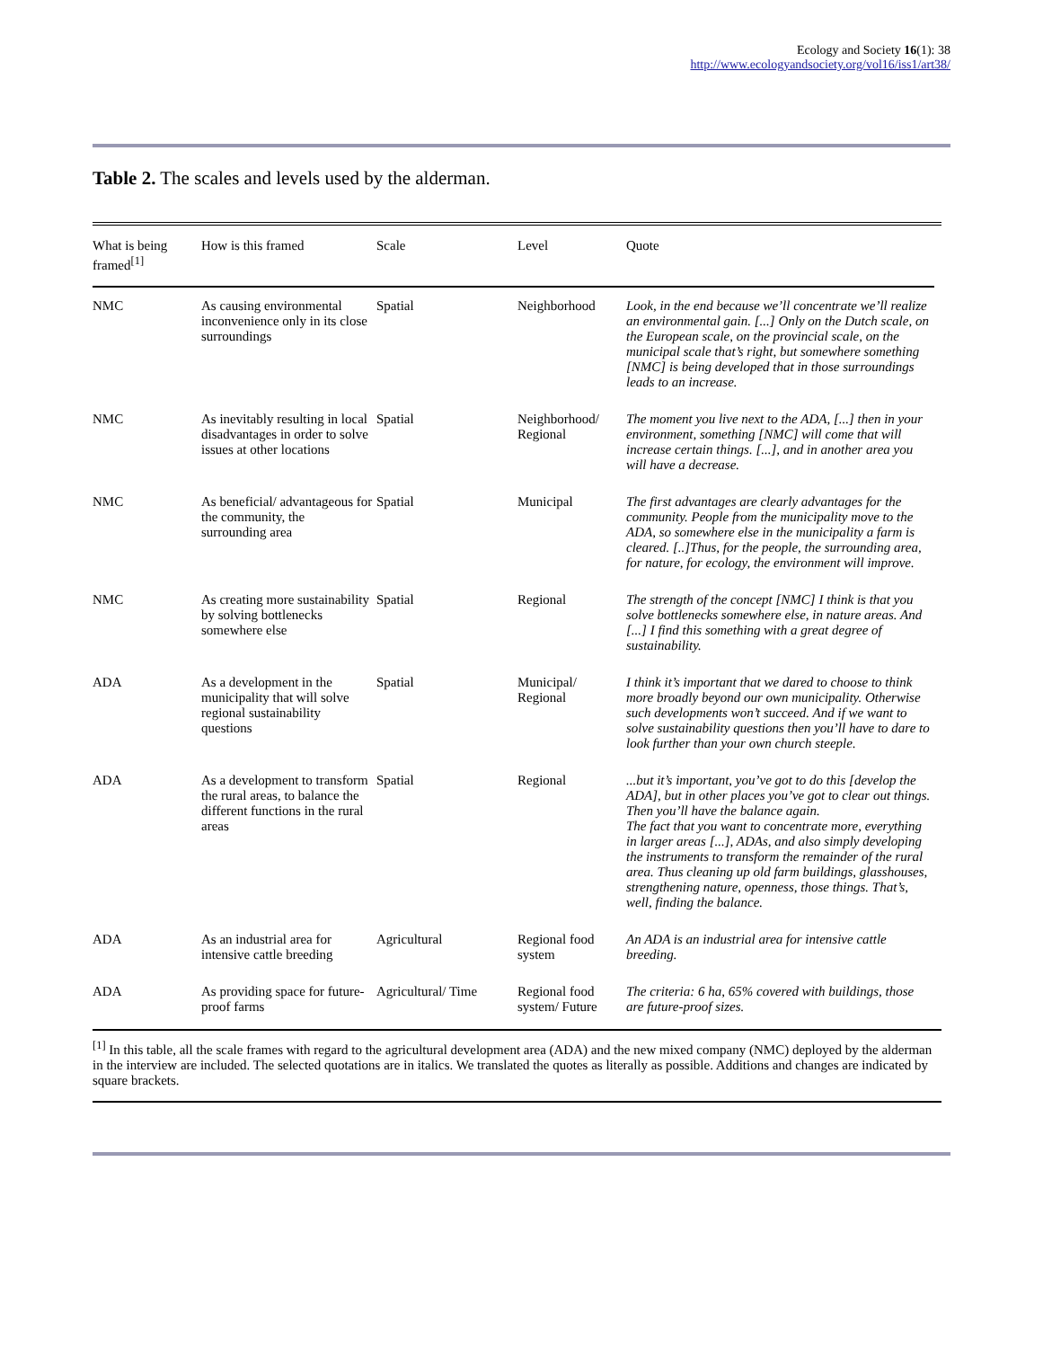Ecology and Society 16(1): 38
http://www.ecologyandsociety.org/vol16/iss1/art38/
Table 2. The scales and levels used by the alderman.
| What is being framed<sup>[1]</sup> | How is this framed | Scale | Level | Quote |
| --- | --- | --- | --- | --- |
| NMC | As causing environmental inconvenience only in its close surroundings | Spatial | Neighborhood | Look, in the end because we’ll concentrate we’ll realize an environmental gain. [...] Only on the Dutch scale, on the European scale, on the provincial scale, on the municipal scale that’s right, but somewhere something [NMC] is being developed that in those surroundings leads to an increase. |
| NMC | As inevitably resulting in local disadvantages in order to solve issues at other locations | Spatial | Neighborhood/ Regional | The moment you live next to the ADA, [...] then in your environment, something [NMC] will come that will increase certain things. [...], and in another area you will have a decrease. |
| NMC | As beneficial/ advantageous for the community, the surrounding area | Spatial | Municipal | The first advantages are clearly advantages for the community. People from the municipality move to the ADA, so somewhere else in the municipality a farm is cleared. [..]Thus, for the people, the surrounding area, for nature, for ecology, the environment will improve. |
| NMC | As creating more sustainability by solving bottlenecks somewhere else | Spatial | Regional | The strength of the concept [NMC] I think is that you solve bottlenecks somewhere else, in nature areas. And [...] I find this something with a great degree of sustainability. |
| ADA | As a development in the municipality that will solve regional sustainability questions | Spatial | Municipal/ Regional | I think it’s important that we dared to choose to think more broadly beyond our own municipality. Otherwise such developments won’t succeed. And if we want to solve sustainability questions then you’ll have to dare to look further than your own church steeple. |
| ADA | As a development to transform the rural areas, to balance the different functions in the rural areas | Spatial | Regional | ...but it’s important, you’ve got to do this [develop the ADA], but in other places you’ve got to clear out things. Then you’ll have the balance again. The fact that you want to concentrate more, everything in larger areas [...], ADAs, and also simply developing the instruments to transform the remainder of the rural area. Thus cleaning up old farm buildings, glasshouses, strengthening nature, openness, those things. That’s, well, finding the balance. |
| ADA | As an industrial area for intensive cattle breeding | Agricultural | Regional food system | An ADA is an industrial area for intensive cattle breeding. |
| ADA | As providing space for future-proof farms | Agricultural/ Time | Regional food system/ Future | The criteria: 6 ha, 65% covered with buildings, those are future-proof sizes. |
<sup>[1]</sup> In this table, all the scale frames with regard to the agricultural development area (ADA) and the new mixed company (NMC) deployed by the alderman in the interview are included. The selected quotations are in italics. We translated the quotes as literally as possible. Additions and changes are indicated by square brackets.